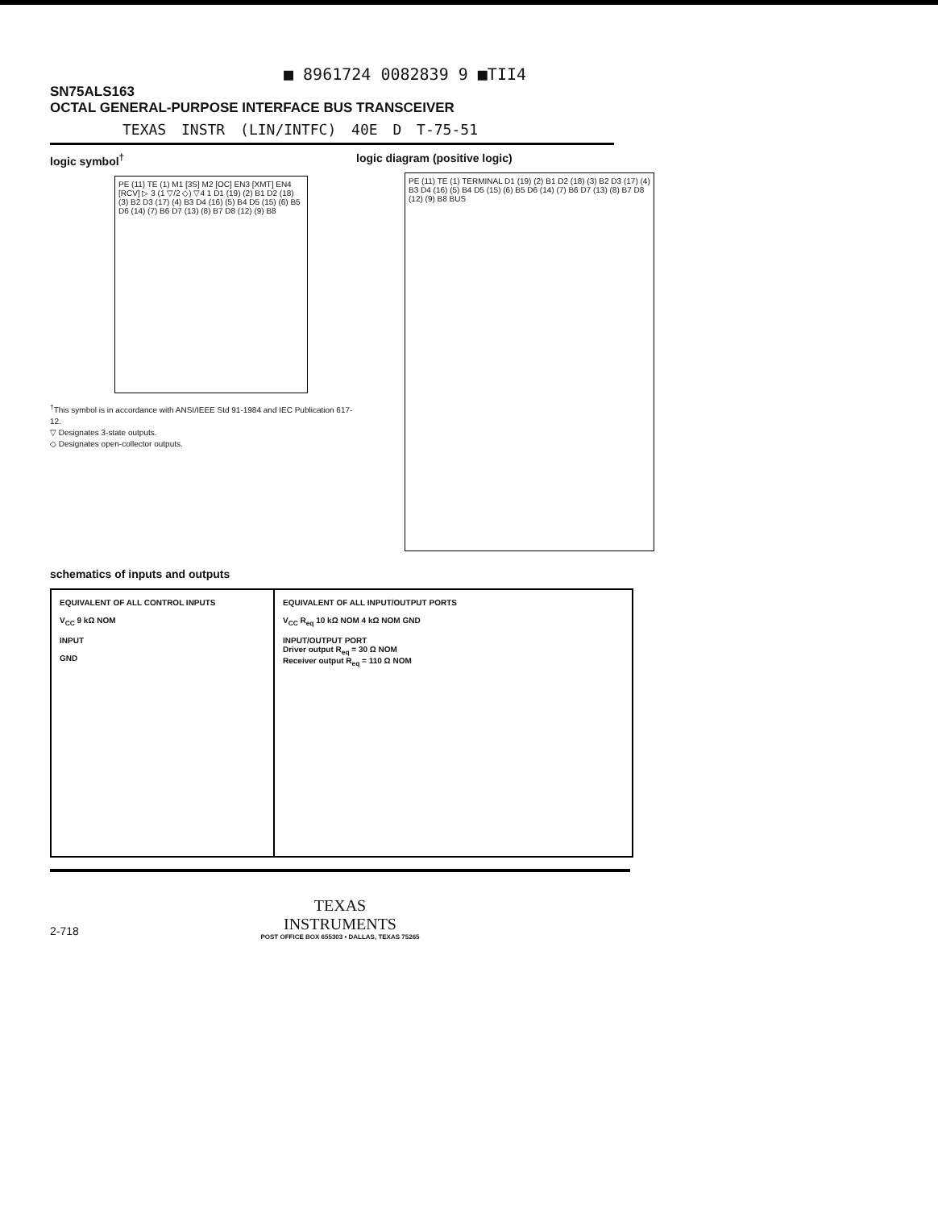■ 8961724 0082839 9 ■TII4
SN75ALS163
OCTAL GENERAL-PURPOSE INTERFACE BUS TRANSCEIVER
TEXAS INSTR (LIN/INTFC) 40E D T-75-51
logic symbol<sup>†</sup>
PE (11) TE (1) M1 [3S] M2 [OC] EN3 [XMT] EN4 [RCV] ▷ 3 (1 ▽/2 ◇) ▽4 1 D1 (19) (2) B1 D2 (18) (3) B2 D3 (17) (4) B3 D4 (16) (5) B4 D5 (15) (6) B5 D6 (14) (7) B6 D7 (13) (8) B7 D8 (12) (9) B8
<sup>†</sup> This symbol is in accordance with ANSI/IEEE Std 91-1984 and IEC Publication 617-12.
▽ Designates 3-state outputs.
◇ Designates open-collector outputs.
logic diagram (positive logic)
PE (11) TE (1) TERMINAL D1 (19) (2) B1 D2 (18) (3) B2 D3 (17) (4) B3 D4 (16) (5) B4 D5 (15) (6) B5 D6 (14) (7) B6 D7 (13) (8) B7 D8 (12) (9) B8 BUS
schematics of inputs and outputs
EQUIVALENT OF ALL CONTROL INPUTS
V<sub>CC</sub> 9 kΩ NOM
INPUT
GND
EQUIVALENT OF ALL INPUT/OUTPUT PORTS
V<sub>CC</sub> R<sub>eq</sub> 10 kΩ NOM 4 kΩ NOM GND
INPUT/OUTPUT PORT
Driver output R<sub>eq</sub> = 30 Ω NOM
Receiver output R<sub>eq</sub> = 110 Ω NOM
TEXAS
INSTRUMENTS
POST OFFICE BOX 655303 • DALLAS, TEXAS 75265
2-718